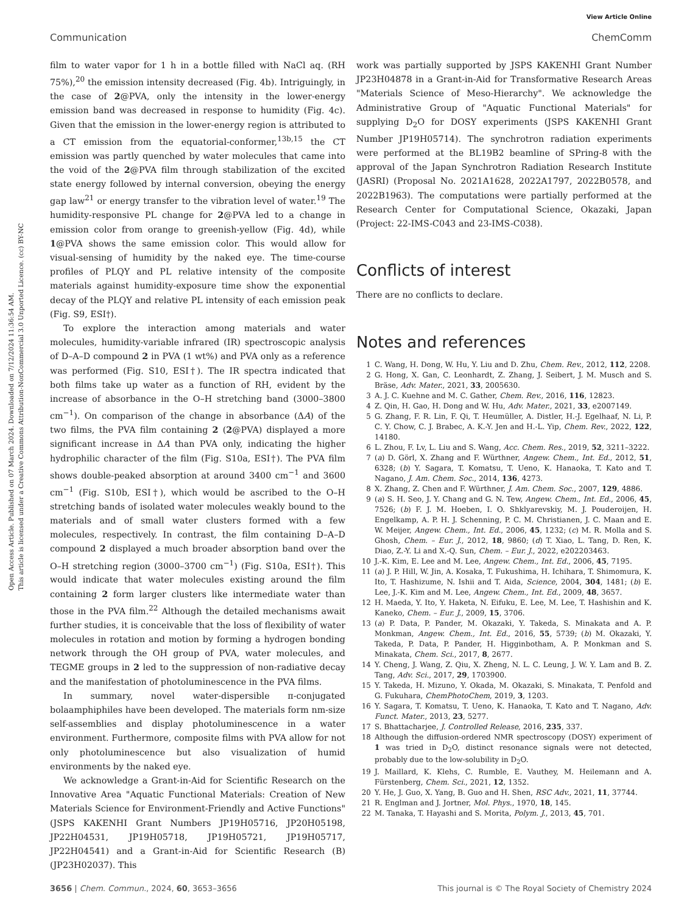Open Access Article. Published on 07 March 2024. Downloaded on 7/12/2024 11:36:54 AM.
This article is licensed under a Creative Commons Attribution-NonCommercial 3.0 Unported Licence. (cc) BY-NC
View Article Online
Communication ChemComm
film to water vapor for 1 h in a bottle filled with NaCl aq. (RH 75%),<sup>20</sup> the emission intensity decreased (Fig. 4b). Intriguingly, in the case of 2@PVA, only the intensity in the lower-energy emission band was decreased in response to humidity (Fig. 4c). Given that the emission in the lower-energy region is attributed to a CT emission from the equatorial-conformer,<sup>13b,15</sup> the CT emission was partly quenched by water molecules that came into the void of the 2@PVA film through stabilization of the excited state energy followed by internal conversion, obeying the energy gap law<sup>21</sup> or energy transfer to the vibration level of water.<sup>19</sup> The humidity-responsive PL change for 2@PVA led to a change in emission color from orange to greenish-yellow (Fig. 4d), while 1@PVA shows the same emission color. This would allow for visual-sensing of humidity by the naked eye. The time-course profiles of PLQY and PL relative intensity of the composite materials against humidity-exposure time show the exponential decay of the PLQY and relative PL intensity of each emission peak (Fig. S9, ESI†).
To explore the interaction among materials and water molecules, humidity-variable infrared (IR) spectroscopic analysis of D–A–D compound 2 in PVA (1 wt%) and PVA only as a reference was performed (Fig. S10, ESI†). The IR spectra indicated that both films take up water as a function of RH, evident by the increase of absorbance in the O–H stretching band (3000–3800 cm<sup>−1</sup>). On comparison of the change in absorbance (ΔA) of the two films, the PVA film containing 2 (2@PVA) displayed a more significant increase in ΔA than PVA only, indicating the higher hydrophilic character of the film (Fig. S10a, ESI†). The PVA film shows double-peaked absorption at around 3400 cm<sup>−1</sup> and 3600 cm<sup>−1</sup> (Fig. S10b, ESI†), which would be ascribed to the O–H stretching bands of isolated water molecules weakly bound to the materials and of small water clusters formed with a few molecules, respectively. In contrast, the film containing D–A–D compound 2 displayed a much broader absorption band over the O–H stretching region (3000–3700 cm<sup>−1</sup>) (Fig. S10a, ESI†). This would indicate that water molecules existing around the film containing 2 form larger clusters like intermediate water than those in the PVA film.<sup>22</sup> Although the detailed mechanisms await further studies, it is conceivable that the loss of flexibility of water molecules in rotation and motion by forming a hydrogen bonding network through the OH group of PVA, water molecules, and TEGME groups in 2 led to the suppression of non-radiative decay and the manifestation of photoluminescence in the PVA films.
In summary, novel water-dispersible π-conjugated bolaamphiphiles have been developed. The materials form nm-size self-assemblies and display photoluminescence in a water environment. Furthermore, composite films with PVA allow for not only photoluminescence but also visualization of humid environments by the naked eye.
We acknowledge a Grant-in-Aid for Scientific Research on the Innovative Area "Aquatic Functional Materials: Creation of New Materials Science for Environment-Friendly and Active Functions" (JSPS KAKENHI Grant Numbers JP19H05716, JP20H05198, JP22H04531, JP19H05718, JP19H05721, JP19H05717, JP22H04541) and a Grant-in-Aid for Scientific Research (B) (JP23H02037). This
work was partially supported by JSPS KAKENHI Grant Number JP23H04878 in a Grant-in-Aid for Transformative Research Areas "Materials Science of Meso-Hierarchy". We acknowledge the Administrative Group of "Aquatic Functional Materials" for supplying D<sub>2</sub>O for DOSY experiments (JSPS KAKENHI Grant Number JP19H05714). The synchrotron radiation experiments were performed at the BL19B2 beamline of SPring-8 with the approval of the Japan Synchrotron Radiation Research Institute (JASRI) (Proposal No. 2021A1628, 2022A1797, 2022B0578, and 2022B1963). The computations were partially performed at the Research Center for Computational Science, Okazaki, Japan (Project: 22-IMS-C043 and 23-IMS-C038).
Conflicts of interest
There are no conflicts to declare.
Notes and references
1 C. Wang, H. Dong, W. Hu, Y. Liu and D. Zhu, Chem. Rev., 2012, 112, 2208.
2 G. Hong, X. Gan, C. Leonhardt, Z. Zhang, J. Seibert, J. M. Musch and S. Bräse, Adv. Mater., 2021, 33, 2005630.
3 A. J. C. Kuehne and M. C. Gather, Chem. Rev., 2016, 116, 12823.
4 Z. Qin, H. Gao, H. Dong and W. Hu, Adv. Mater., 2021, 33, e2007149.
5 G. Zhang, F. R. Lin, F. Qi, T. Heumüller, A. Distler, H.-J. Egelhaaf, N. Li, P. C. Y. Chow, C. J. Brabec, A. K.-Y. Jen and H.-L. Yip, Chem. Rev., 2022, 122, 14180.
6 L. Zhou, F. Lv, L. Liu and S. Wang, Acc. Chem. Res., 2019, 52, 3211–3222.
7 (a) D. Görl, X. Zhang and F. Würthner, Angew. Chem., Int. Ed., 2012, 51, 6328; (b) Y. Sagara, T. Komatsu, T. Ueno, K. Hanaoka, T. Kato and T. Nagano, J. Am. Chem. Soc., 2014, 136, 4273.
8 X. Zhang, Z. Chen and F. Würthner, J. Am. Chem. Soc., 2007, 129, 4886.
9 (a) S. H. Seo, J. Y. Chang and G. N. Tew, Angew. Chem., Int. Ed., 2006, 45, 7526; (b) F. J. M. Hoeben, I. O. Shklyarevskiy, M. J. Pouderoijen, H. Engelkamp, A. P. H. J. Schenning, P. C. M. Christianen, J. C. Maan and E. W. Meijer, Angew. Chem., Int. Ed., 2006, 45, 1232; (c) M. R. Molla and S. Ghosh, Chem. – Eur. J., 2012, 18, 9860; (d) T. Xiao, L. Tang, D. Ren, K. Diao, Z.-Y. Li and X.-Q. Sun, Chem. – Eur. J., 2022, e202203463.
10 J.-K. Kim, E. Lee and M. Lee, Angew. Chem., Int. Ed., 2006, 45, 7195.
11 (a) J. P. Hill, W. Jin, A. Kosaka, T. Fukushima, H. Ichihara, T. Shimomura, K. Ito, T. Hashizume, N. Ishii and T. Aida, Science, 2004, 304, 1481; (b) E. Lee, J.-K. Kim and M. Lee, Angew. Chem., Int. Ed., 2009, 48, 3657.
12 H. Maeda, Y. Ito, Y. Haketa, N. Eifuku, E. Lee, M. Lee, T. Hashishin and K. Kaneko, Chem. – Eur. J., 2009, 15, 3706.
13 (a) P. Data, P. Pander, M. Okazaki, Y. Takeda, S. Minakata and A. P. Monkman, Angew. Chem., Int. Ed., 2016, 55, 5739; (b) M. Okazaki, Y. Takeda, P. Data, P. Pander, H. Higginbotham, A. P. Monkman and S. Minakata, Chem. Sci., 2017, 8, 2677.
14 Y. Cheng, J. Wang, Z. Qiu, X. Zheng, N. L. C. Leung, J. W. Y. Lam and B. Z. Tang, Adv. Sci., 2017, 29, 1703900.
15 Y. Takeda, H. Mizuno, Y. Okada, M. Okazaki, S. Minakata, T. Penfold and G. Fukuhara, ChemPhotoChem, 2019, 3, 1203.
16 Y. Sagara, T. Komatsu, T. Ueno, K. Hanaoka, T. Kato and T. Nagano, Adv. Funct. Mater., 2013, 23, 5277.
17 S. Bhattacharjee, J. Controlled Release, 2016, 235, 337.
18 Although the diffusion-ordered NMR spectroscopy (DOSY) experiment of 1 was tried in D<sub>2</sub>O, distinct resonance signals were not detected, probably due to the low-solubility in D<sub>2</sub>O.
19 J. Maillard, K. Klehs, C. Rumble, E. Vauthey, M. Heilemann and A. Fürstenberg, Chem. Sci., 2021, 12, 1352.
20 Y. He, J. Guo, X. Yang, B. Guo and H. Shen, RSC Adv., 2021, 11, 37744.
21 R. Englman and J. Jortner, Mol. Phys., 1970, 18, 145.
22 M. Tanaka, T. Hayashi and S. Morita, Polym. J., 2013, 45, 701.
3656 | Chem. Commun., 2024, 60, 3653–3656 This journal is © The Royal Society of Chemistry 2024